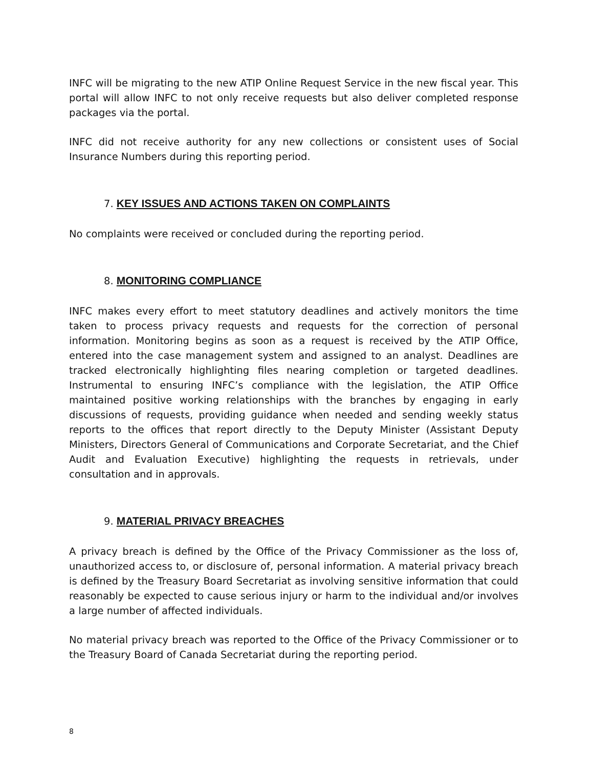INFC will be migrating to the new ATIP Online Request Service in the new fiscal year. This portal will allow INFC to not only receive requests but also deliver completed response packages via the portal.
INFC did not receive authority for any new collections or consistent uses of Social Insurance Numbers during this reporting period.
7. KEY ISSUES AND ACTIONS TAKEN ON COMPLAINTS
No complaints were received or concluded during the reporting period.
8. MONITORING COMPLIANCE
INFC makes every effort to meet statutory deadlines and actively monitors the time taken to process privacy requests and requests for the correction of personal information. Monitoring begins as soon as a request is received by the ATIP Office, entered into the case management system and assigned to an analyst. Deadlines are tracked electronically highlighting files nearing completion or targeted deadlines. Instrumental to ensuring INFC’s compliance with the legislation, the ATIP Office maintained positive working relationships with the branches by engaging in early discussions of requests, providing guidance when needed and sending weekly status reports to the offices that report directly to the Deputy Minister (Assistant Deputy Ministers, Directors General of Communications and Corporate Secretariat, and the Chief Audit and Evaluation Executive) highlighting the requests in retrievals, under consultation and in approvals.
9. MATERIAL PRIVACY BREACHES
A privacy breach is defined by the Office of the Privacy Commissioner as the loss of, unauthorized access to, or disclosure of, personal information. A material privacy breach is defined by the Treasury Board Secretariat as involving sensitive information that could reasonably be expected to cause serious injury or harm to the individual and/or involves a large number of affected individuals.
No material privacy breach was reported to the Office of the Privacy Commissioner or to the Treasury Board of Canada Secretariat during the reporting period.
8